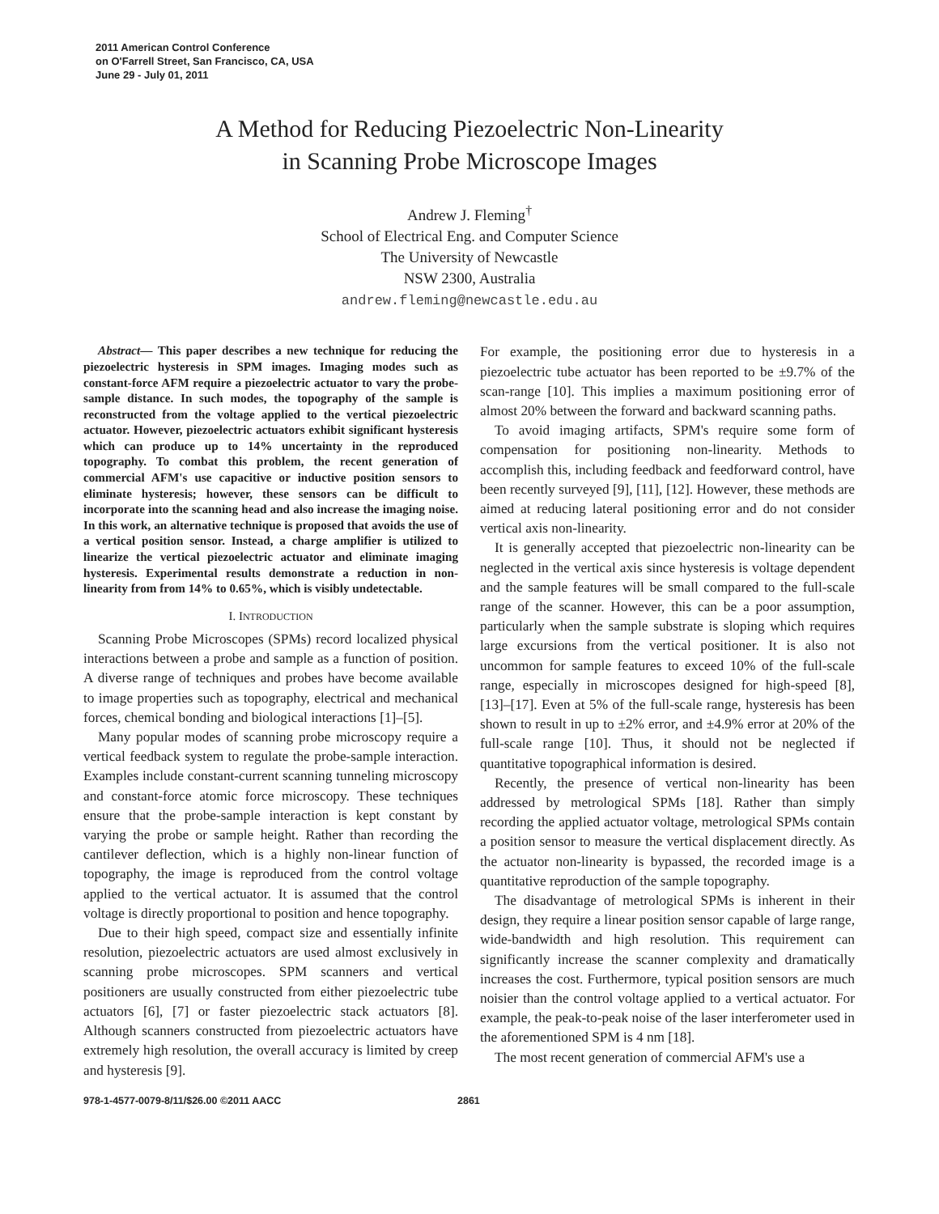2011 American Control Conference
on O'Farrell Street, San Francisco, CA, USA
June 29 - July 01, 2011
A Method for Reducing Piezoelectric Non-Linearity
in Scanning Probe Microscope Images
Andrew J. Fleming<sup>†</sup>
School of Electrical Eng. and Computer Science
The University of Newcastle
NSW 2300, Australia
andrew.fleming@newcastle.edu.au
Abstract— This paper describes a new technique for reducing the piezoelectric hysteresis in SPM images. Imaging modes such as constant-force AFM require a piezoelectric actuator to vary the probe-sample distance. In such modes, the topography of the sample is reconstructed from the voltage applied to the vertical piezoelectric actuator. However, piezoelectric actuators exhibit significant hysteresis which can produce up to 14% uncertainty in the reproduced topography. To combat this problem, the recent generation of commercial AFM's use capacitive or inductive position sensors to eliminate hysteresis; however, these sensors can be difficult to incorporate into the scanning head and also increase the imaging noise. In this work, an alternative technique is proposed that avoids the use of a vertical position sensor. Instead, a charge amplifier is utilized to linearize the vertical piezoelectric actuator and eliminate imaging hysteresis. Experimental results demonstrate a reduction in non-linearity from from 14% to 0.65%, which is visibly undetectable.
I. INTRODUCTION
Scanning Probe Microscopes (SPMs) record localized physical interactions between a probe and sample as a function of position. A diverse range of techniques and probes have become available to image properties such as topography, electrical and mechanical forces, chemical bonding and biological interactions [1]–[5].
Many popular modes of scanning probe microscopy require a vertical feedback system to regulate the probe-sample interaction. Examples include constant-current scanning tunneling microscopy and constant-force atomic force microscopy. These techniques ensure that the probe-sample interaction is kept constant by varying the probe or sample height. Rather than recording the cantilever deflection, which is a highly non-linear function of topography, the image is reproduced from the control voltage applied to the vertical actuator. It is assumed that the control voltage is directly proportional to position and hence topography.
Due to their high speed, compact size and essentially infinite resolution, piezoelectric actuators are used almost exclusively in scanning probe microscopes. SPM scanners and vertical positioners are usually constructed from either piezoelectric tube actuators [6], [7] or faster piezoelectric stack actuators [8]. Although scanners constructed from piezoelectric actuators have extremely high resolution, the overall accuracy is limited by creep and hysteresis [9].
For example, the positioning error due to hysteresis in a piezoelectric tube actuator has been reported to be ±9.7% of the scan-range [10]. This implies a maximum positioning error of almost 20% between the forward and backward scanning paths.
To avoid imaging artifacts, SPM's require some form of compensation for positioning non-linearity. Methods to accomplish this, including feedback and feedforward control, have been recently surveyed [9], [11], [12]. However, these methods are aimed at reducing lateral positioning error and do not consider vertical axis non-linearity.
It is generally accepted that piezoelectric non-linearity can be neglected in the vertical axis since hysteresis is voltage dependent and the sample features will be small compared to the full-scale range of the scanner. However, this can be a poor assumption, particularly when the sample substrate is sloping which requires large excursions from the vertical positioner. It is also not uncommon for sample features to exceed 10% of the full-scale range, especially in microscopes designed for high-speed [8], [13]–[17]. Even at 5% of the full-scale range, hysteresis has been shown to result in up to ±2% error, and ±4.9% error at 20% of the full-scale range [10]. Thus, it should not be neglected if quantitative topographical information is desired.
Recently, the presence of vertical non-linearity has been addressed by metrological SPMs [18]. Rather than simply recording the applied actuator voltage, metrological SPMs contain a position sensor to measure the vertical displacement directly. As the actuator non-linearity is bypassed, the recorded image is a quantitative reproduction of the sample topography.
The disadvantage of metrological SPMs is inherent in their design, they require a linear position sensor capable of large range, wide-bandwidth and high resolution. This requirement can significantly increase the scanner complexity and dramatically increases the cost. Furthermore, typical position sensors are much noisier than the control voltage applied to a vertical actuator. For example, the peak-to-peak noise of the laser interferometer used in the aforementioned SPM is 4 nm [18].
The most recent generation of commercial AFM's use a
978-1-4577-0079-8/11/$26.00 ©2011 AACC 2861